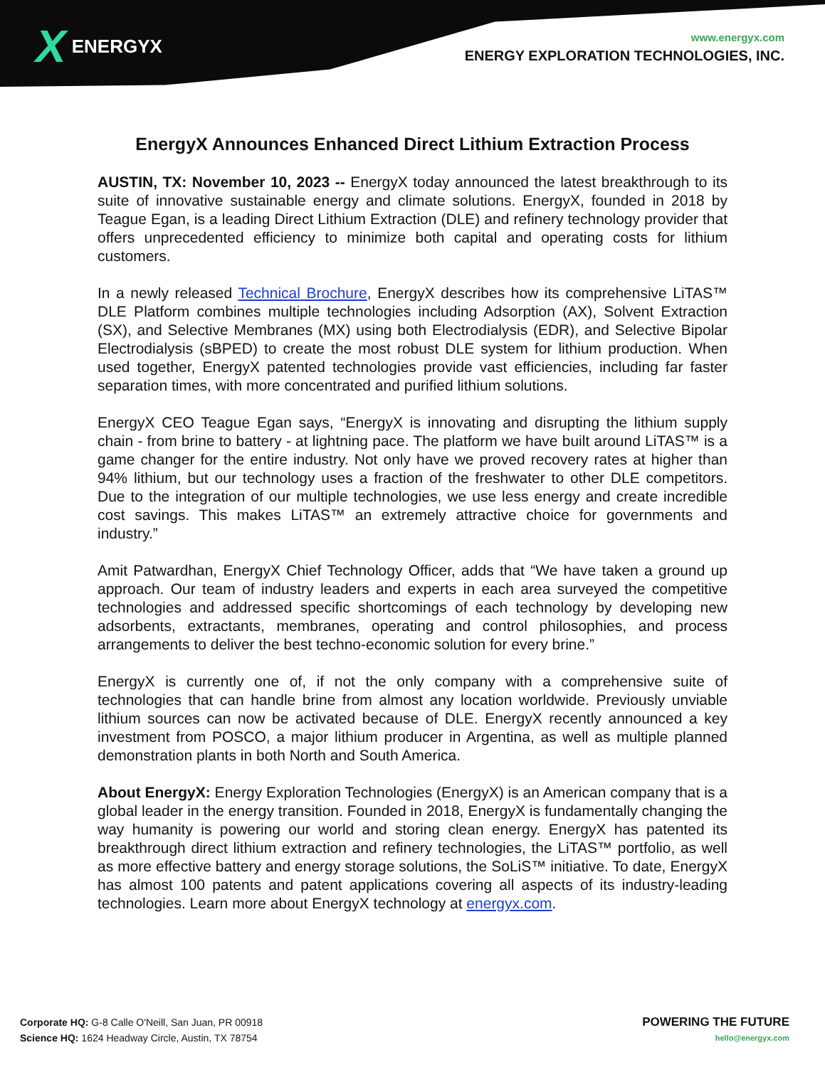X ENERGYX
www.energyx.com
ENERGY EXPLORATION TECHNOLOGIES, INC.
EnergyX Announces Enhanced Direct Lithium Extraction Process
AUSTIN, TX: November 10, 2023 -- EnergyX today announced the latest breakthrough to its suite of innovative sustainable energy and climate solutions. EnergyX, founded in 2018 by Teague Egan, is a leading Direct Lithium Extraction (DLE) and refinery technology provider that offers unprecedented efficiency to minimize both capital and operating costs for lithium customers.
In a newly released Technical Brochure, EnergyX describes how its comprehensive LiTAS™ DLE Platform combines multiple technologies including Adsorption (AX), Solvent Extraction (SX), and Selective Membranes (MX) using both Electrodialysis (EDR), and Selective Bipolar Electrodialysis (sBPED) to create the most robust DLE system for lithium production. When used together, EnergyX patented technologies provide vast efficiencies, including far faster separation times, with more concentrated and purified lithium solutions.
EnergyX CEO Teague Egan says, “EnergyX is innovating and disrupting the lithium supply chain - from brine to battery - at lightning pace. The platform we have built around LiTAS™ is a game changer for the entire industry. Not only have we proved recovery rates at higher than 94% lithium, but our technology uses a fraction of the freshwater to other DLE competitors. Due to the integration of our multiple technologies, we use less energy and create incredible cost savings. This makes LiTAS™ an extremely attractive choice for governments and industry.”
Amit Patwardhan, EnergyX Chief Technology Officer, adds that “We have taken a ground up approach. Our team of industry leaders and experts in each area surveyed the competitive technologies and addressed specific shortcomings of each technology by developing new adsorbents, extractants, membranes, operating and control philosophies, and process arrangements to deliver the best techno-economic solution for every brine.”
EnergyX is currently one of, if not the only company with a comprehensive suite of technologies that can handle brine from almost any location worldwide. Previously unviable lithium sources can now be activated because of DLE. EnergyX recently announced a key investment from POSCO, a major lithium producer in Argentina, as well as multiple planned demonstration plants in both North and South America.
About EnergyX: Energy Exploration Technologies (EnergyX) is an American company that is a global leader in the energy transition. Founded in 2018, EnergyX is fundamentally changing the way humanity is powering our world and storing clean energy. EnergyX has patented its breakthrough direct lithium extraction and refinery technologies, the LiTAS™ portfolio, as well as more effective battery and energy storage solutions, the SoLiS™ initiative. To date, EnergyX has almost 100 patents and patent applications covering all aspects of its industry-leading technologies. Learn more about EnergyX technology at energyx.com.
Corporate HQ: G-8 Calle O'Neill, San Juan, PR 00918
Science HQ: 1624 Headway Circle, Austin, TX 78754
POWERING THE FUTURE
hello@energyx.com